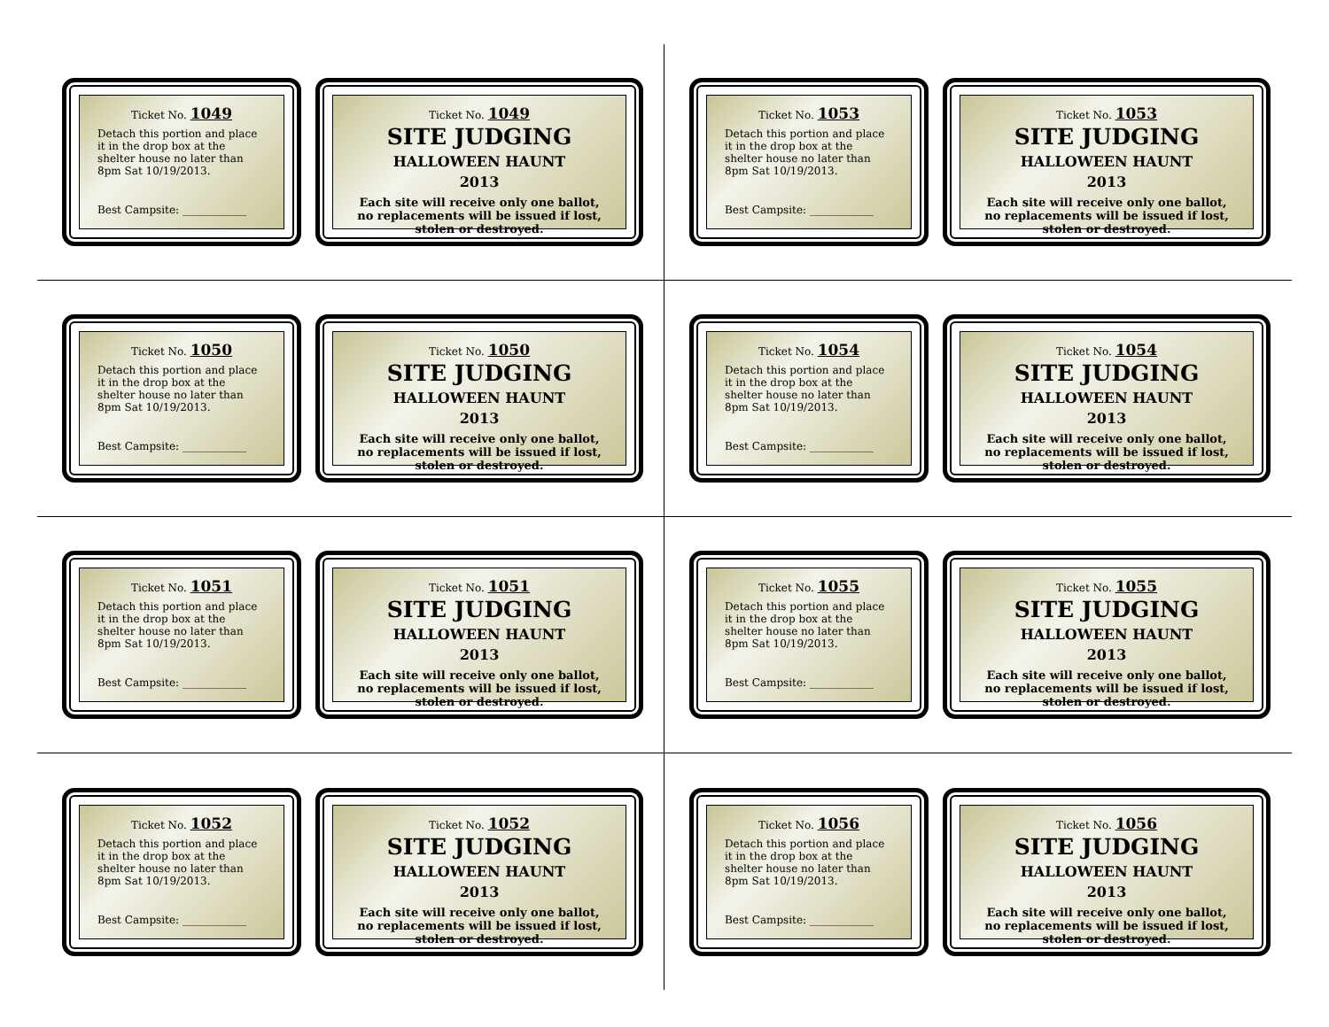Ticket No. 1049
Detach this portion and place it in the drop box at the shelter house no later than 8pm Sat 10/19/2013.
Best Campsite: ____________
Ticket No. 1049
SITE JUDGING
HALLOWEEN HAUNT
2013
Each site will receive only one ballot, no replacements will be issued if lost, stolen or destroyed.
Ticket No. 1053
Detach this portion and place it in the drop box at the shelter house no later than 8pm Sat 10/19/2013.
Best Campsite: ____________
Ticket No. 1053
SITE JUDGING
HALLOWEEN HAUNT
2013
Each site will receive only one ballot, no replacements will be issued if lost, stolen or destroyed.
Ticket No. 1050
Detach this portion and place it in the drop box at the shelter house no later than 8pm Sat 10/19/2013.
Best Campsite: ____________
Ticket No. 1050
SITE JUDGING
HALLOWEEN HAUNT
2013
Each site will receive only one ballot, no replacements will be issued if lost, stolen or destroyed.
Ticket No. 1054
Detach this portion and place it in the drop box at the shelter house no later than 8pm Sat 10/19/2013.
Best Campsite: ____________
Ticket No. 1054
SITE JUDGING
HALLOWEEN HAUNT
2013
Each site will receive only one ballot, no replacements will be issued if lost, stolen or destroyed.
Ticket No. 1051
Detach this portion and place it in the drop box at the shelter house no later than 8pm Sat 10/19/2013.
Best Campsite: ____________
Ticket No. 1051
SITE JUDGING
HALLOWEEN HAUNT
2013
Each site will receive only one ballot, no replacements will be issued if lost, stolen or destroyed.
Ticket No. 1055
Detach this portion and place it in the drop box at the shelter house no later than 8pm Sat 10/19/2013.
Best Campsite: ____________
Ticket No. 1055
SITE JUDGING
HALLOWEEN HAUNT
2013
Each site will receive only one ballot, no replacements will be issued if lost, stolen or destroyed.
Ticket No. 1052
Detach this portion and place it in the drop box at the shelter house no later than 8pm Sat 10/19/2013.
Best Campsite: ____________
Ticket No. 1052
SITE JUDGING
HALLOWEEN HAUNT
2013
Each site will receive only one ballot, no replacements will be issued if lost, stolen or destroyed.
Ticket No. 1056
Detach this portion and place it in the drop box at the shelter house no later than 8pm Sat 10/19/2013.
Best Campsite: ____________
Ticket No. 1056
SITE JUDGING
HALLOWEEN HAUNT
2013
Each site will receive only one ballot, no replacements will be issued if lost, stolen or destroyed.